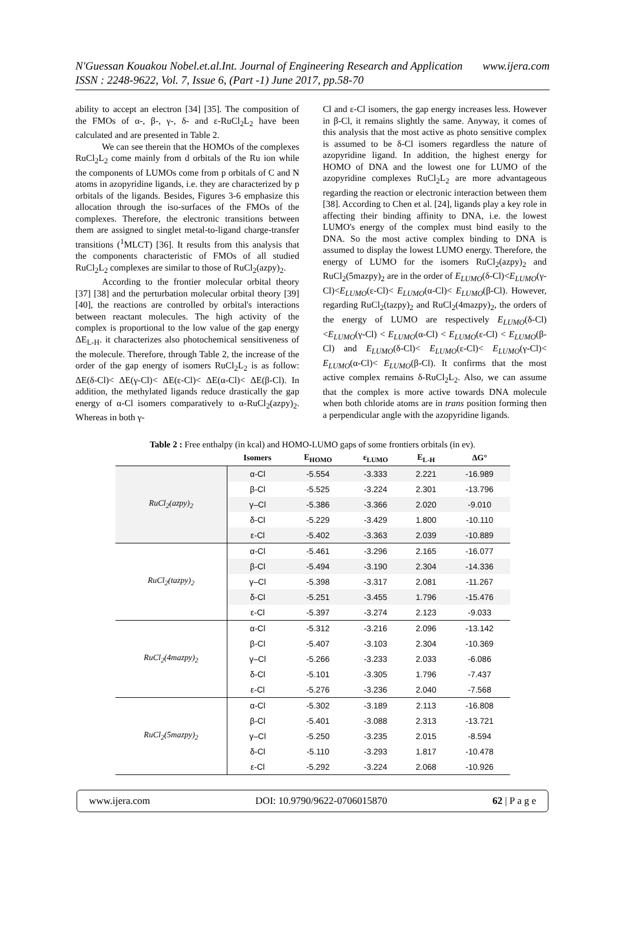N'Guessan Kouakou Nobel.et.al.Int. Journal of Engineering Research and Application
ISSN : 2248-9622, Vol. 7, Issue 6, (Part -1) June 2017, pp.58-70 www.ijera.com
ability to accept an electron [34] [35]. The composition of the FMOs of α-, β-, γ-, δ- and ε-RuCl<sub>2</sub>L<sub>2</sub> have been calculated and are presented in Table 2.
We can see therein that the HOMOs of the complexes RuCl<sub>2</sub>L<sub>2</sub> come mainly from d orbitals of the Ru ion while the components of LUMOs come from p orbitals of C and N atoms in azopyridine ligands, i.e. they are characterized by p orbitals of the ligands. Besides, Figures 3-6 emphasize this allocation through the iso-surfaces of the FMOs of the complexes. Therefore, the electronic transitions between them are assigned to singlet metal-to-ligand charge-transfer transitions (<sup>1</sup>MLCT) [36]. It results from this analysis that the components characteristic of FMOs of all studied RuCl<sub>2</sub>L<sub>2</sub> complexes are similar to those of RuCl<sub>2</sub>(azpy)<sub>2</sub>.
According to the frontier molecular orbital theory [37] [38] and the perturbation molecular orbital theory [39] [40], the reactions are controlled by orbital's interactions between reactant molecules. The high activity of the complex is proportional to the low value of the gap energy ΔE<sub>L-H</sub>. it characterizes also photochemical sensitiveness of the molecule. Therefore, through Table 2, the increase of the order of the gap energy of isomers RuCl<sub>2</sub>L<sub>2</sub> is as follow: ΔE(δ-Cl)< ΔE(γ-Cl)< ΔE(ε-Cl)< ΔE(α-Cl)< ΔE(β-Cl). In addition, the methylated ligands reduce drastically the gap energy of α-Cl isomers comparatively to α-RuCl<sub>2</sub>(azpy)<sub>2</sub>. Whereas in both γ-
Cl and ε-Cl isomers, the gap energy increases less. However in β-Cl, it remains slightly the same. Anyway, it comes of this analysis that the most active as photo sensitive complex is assumed to be δ-Cl isomers regardless the nature of azopyridine ligand. In addition, the highest energy for HOMO of DNA and the lowest one for LUMO of the azopyridine complexes RuCl<sub>2</sub>L<sub>2</sub> are more advantageous regarding the reaction or electronic interaction between them [38]. According to Chen et al. [24], ligands play a key role in affecting their binding affinity to DNA, i.e. the lowest LUMO's energy of the complex must bind easily to the DNA. So the most active complex binding to DNA is assumed to display the lowest LUMO energy. Therefore, the energy of LUMO for the isomers RuCl<sub>2</sub>(azpy)<sub>2</sub> and RuCl<sub>2</sub>(5mazpy)<sub>2</sub> are in the order of E<sub>LUMO</sub>(δ-Cl)<E<sub>LUMO</sub>(γ-Cl)<E<sub>LUMO</sub>(ε-Cl)< E<sub>LUMO</sub>(α-Cl)< E<sub>LUMO</sub>(β-Cl). However, regarding RuCl<sub>2</sub>(tazpy)<sub>2</sub> and RuCl<sub>2</sub>(4mazpy)<sub>2</sub>, the orders of the energy of LUMO are respectively E<sub>LUMO</sub>(δ-Cl) <E<sub>LUMO</sub>(γ-Cl) < E<sub>LUMO</sub>(α-Cl) < E<sub>LUMO</sub>(ε-Cl) < E<sub>LUMO</sub>(β-Cl) and E<sub>LUMO</sub>(δ-Cl)< E<sub>LUMO</sub>(ε-Cl)< E<sub>LUMO</sub>(γ-Cl)< E<sub>LUMO</sub>(α-Cl)< E<sub>LUMO</sub>(β-Cl). It confirms that the most active complex remains δ-RuCl<sub>2</sub>L<sub>2</sub>. Also, we can assume that the complex is more active towards DNA molecule when both chloride atoms are in trans position forming then a perpendicular angle with the azopyridine ligands.
Table 2 : Free enthalpy (in kcal) and HOMO-LUMO gaps of some frontiers orbitals (in ev).
| | Isomers | E<sub>HOMO</sub> | ε<sub>LUMO</sub> | E<sub>L-H</sub> | ΔG° |
| --- | --- | --- | --- | --- | --- |
| RuCl<sub>2</sub>(azpy)<sub>2</sub> | α-Cl | -5.554 | -3.333 | 2.221 | -16.989 |
| | β-Cl | -5.525 | -3.224 | 2.301 | -13.796 |
| | γ–Cl | -5.386 | -3.366 | 2.020 | -9.010 |
| | δ-Cl | -5.229 | -3.429 | 1.800 | -10.110 |
| | ε-Cl | -5.402 | -3.363 | 2.039 | -10.889 |
| RuCl<sub>2</sub>(tazpy)<sub>2</sub> | α-Cl | -5.461 | -3.296 | 2.165 | -16.077 |
| | β-Cl | -5.494 | -3.190 | 2.304 | -14.336 |
| | γ–Cl | -5.398 | -3.317 | 2.081 | -11.267 |
| | δ-Cl | -5.251 | -3.455 | 1.796 | -15.476 |
| | ε-Cl | -5.397 | -3.274 | 2.123 | -9.033 |
| RuCl<sub>2</sub>(4mazpy)<sub>2</sub> | α-Cl | -5.312 | -3.216 | 2.096 | -13.142 |
| | β-Cl | -5.407 | -3.103 | 2.304 | -10.369 |
| | γ–Cl | -5.266 | -3.233 | 2.033 | -6.086 |
| | δ-Cl | -5.101 | -3.305 | 1.796 | -7.437 |
| | ε-Cl | -5.276 | -3.236 | 2.040 | -7.568 |
| RuCl<sub>2</sub>(5mazpy)<sub>2</sub> | α-Cl | -5.302 | -3.189 | 2.113 | -16.808 |
| | β-Cl | -5.401 | -3.088 | 2.313 | -13.721 |
| | γ–Cl | -5.250 | -3.235 | 2.015 | -8.594 |
| | δ-Cl | -5.110 | -3.293 | 1.817 | -10.478 |
| | ε-Cl | -5.292 | -3.224 | 2.068 | -10.926 |
www.ijera.com DOI: 10.9790/9622-0706015870 62 | P a g e